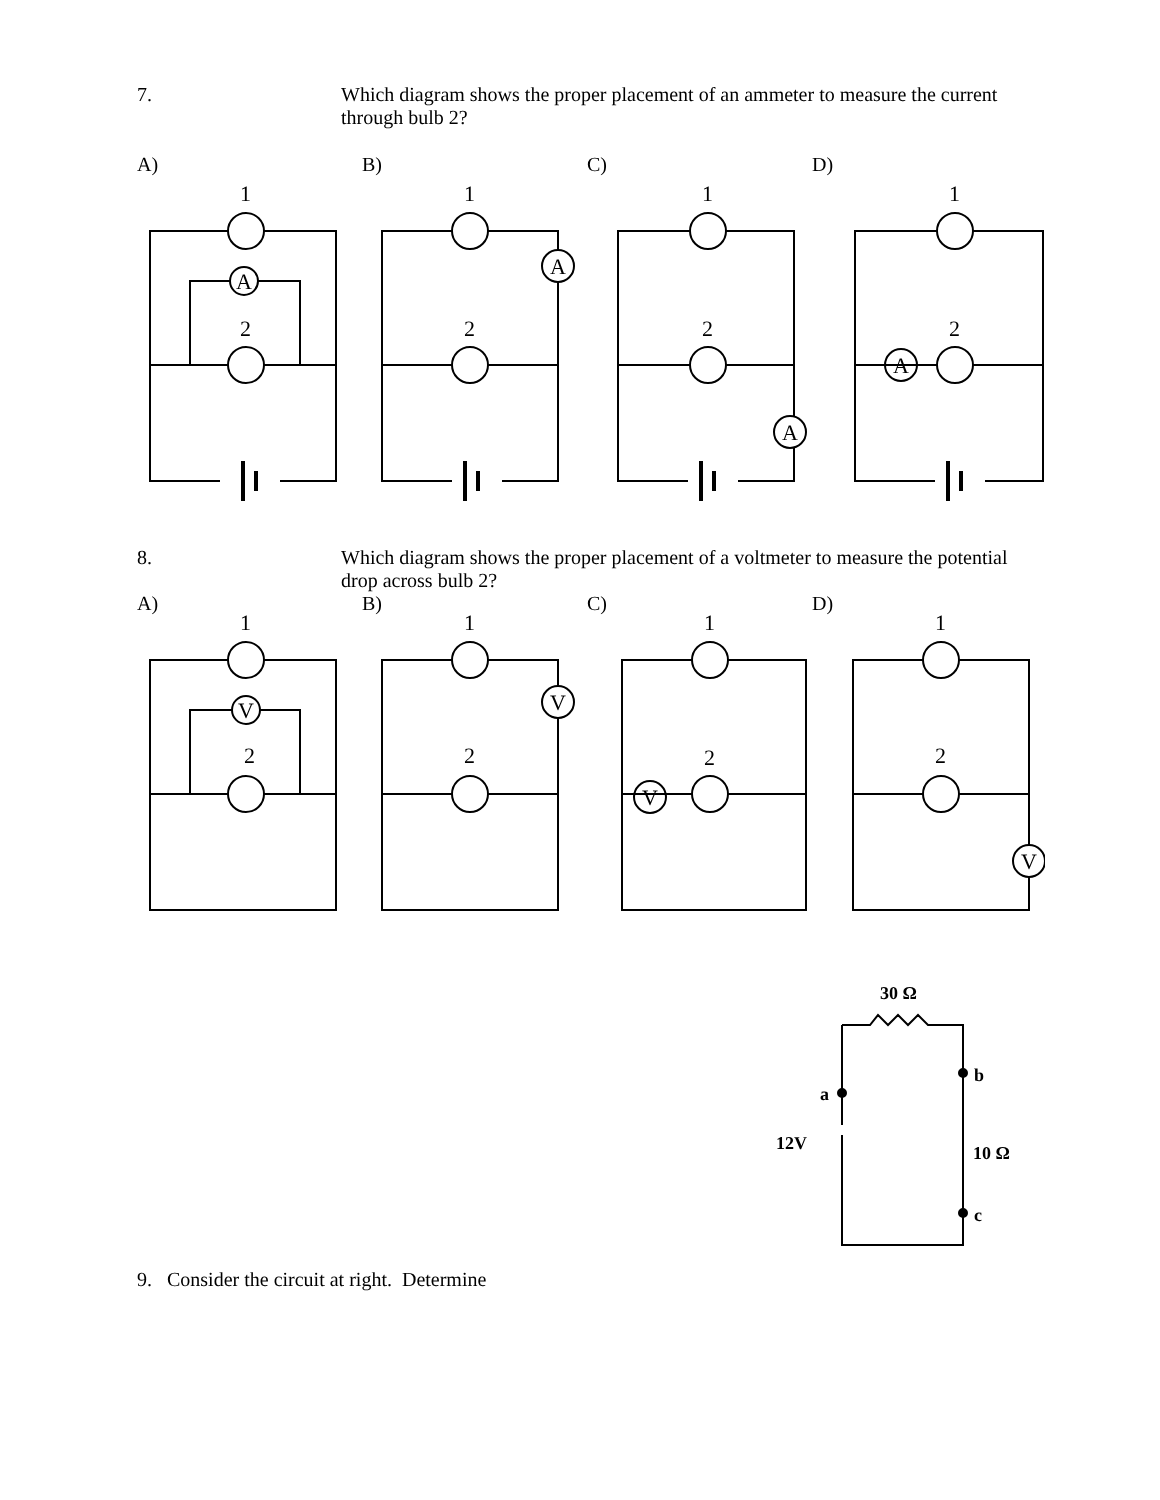7. Which diagram shows the proper placement of an ammeter to measure the current through bulb 2?
A) B) C) D)
1
A
2
1
A
2
1
A
2
1
A
2
8. Which diagram shows the proper placement of a voltmeter to measure the potential drop across bulb 2?
A) B) C) D)
1
V
2
1
V
2
1
V
2
1
V
2
30 Ω
a
b
c
12V
10 Ω
9. Consider the circuit at right. Determine